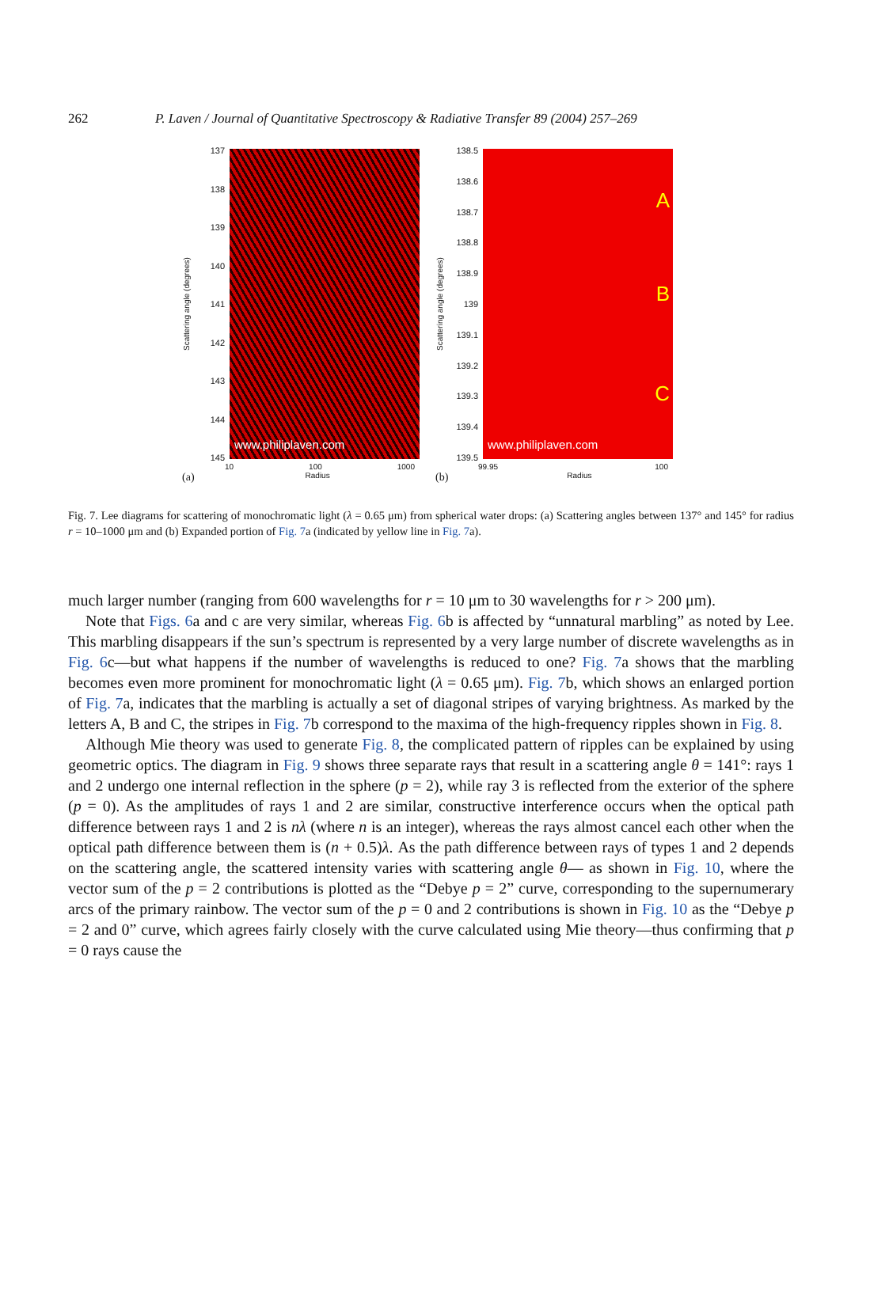262 P. Laven / Journal of Quantitative Spectroscopy & Radiative Transfer 89 (2004) 257–269
Scattering angle (degrees)
137
138
139
140
141
142
143
144
145
www.philiplaven.com
10 100 1000
(a) Radius
Scattering angle (degrees)
138.5
138.6
138.7
138.8
138.9
139
139.1
139.2
139.3
139.4
139.5
A
B
C
www.philiplaven.com
99.95 100
(b) Radius
Fig. 7. Lee diagrams for scattering of monochromatic light (λ = 0.65 μm) from spherical water drops: (a) Scattering angles between 137° and 145° for radius r = 10–1000 μm and (b) Expanded portion of Fig. 7a (indicated by yellow line in Fig. 7a).
much larger number (ranging from 600 wavelengths for r = 10 μm to 30 wavelengths for r > 200 μm).
Note that Figs. 6a and c are very similar, whereas Fig. 6b is affected by “unnatural marbling” as noted by Lee. This marbling disappears if the sun’s spectrum is represented by a very large number of discrete wavelengths as in Fig. 6c—but what happens if the number of wavelengths is reduced to one? Fig. 7a shows that the marbling becomes even more prominent for monochromatic light (λ = 0.65 μm). Fig. 7b, which shows an enlarged portion of Fig. 7a, indicates that the marbling is actually a set of diagonal stripes of varying brightness. As marked by the letters A, B and C, the stripes in Fig. 7b correspond to the maxima of the high-frequency ripples shown in Fig. 8.
Although Mie theory was used to generate Fig. 8, the complicated pattern of ripples can be explained by using geometric optics. The diagram in Fig. 9 shows three separate rays that result in a scattering angle θ = 141°: rays 1 and 2 undergo one internal reflection in the sphere (p = 2), while ray 3 is reflected from the exterior of the sphere (p = 0). As the amplitudes of rays 1 and 2 are similar, constructive interference occurs when the optical path difference between rays 1 and 2 is nλ (where n is an integer), whereas the rays almost cancel each other when the optical path difference between them is (n + 0.5)λ. As the path difference between rays of types 1 and 2 depends on the scattering angle, the scattered intensity varies with scattering angle θ— as shown in Fig. 10, where the vector sum of the p = 2 contributions is plotted as the “Debye p = 2” curve, corresponding to the supernumerary arcs of the primary rainbow. The vector sum of the p = 0 and 2 contributions is shown in Fig. 10 as the “Debye p = 2 and 0” curve, which agrees fairly closely with the curve calculated using Mie theory—thus confirming that p = 0 rays cause the